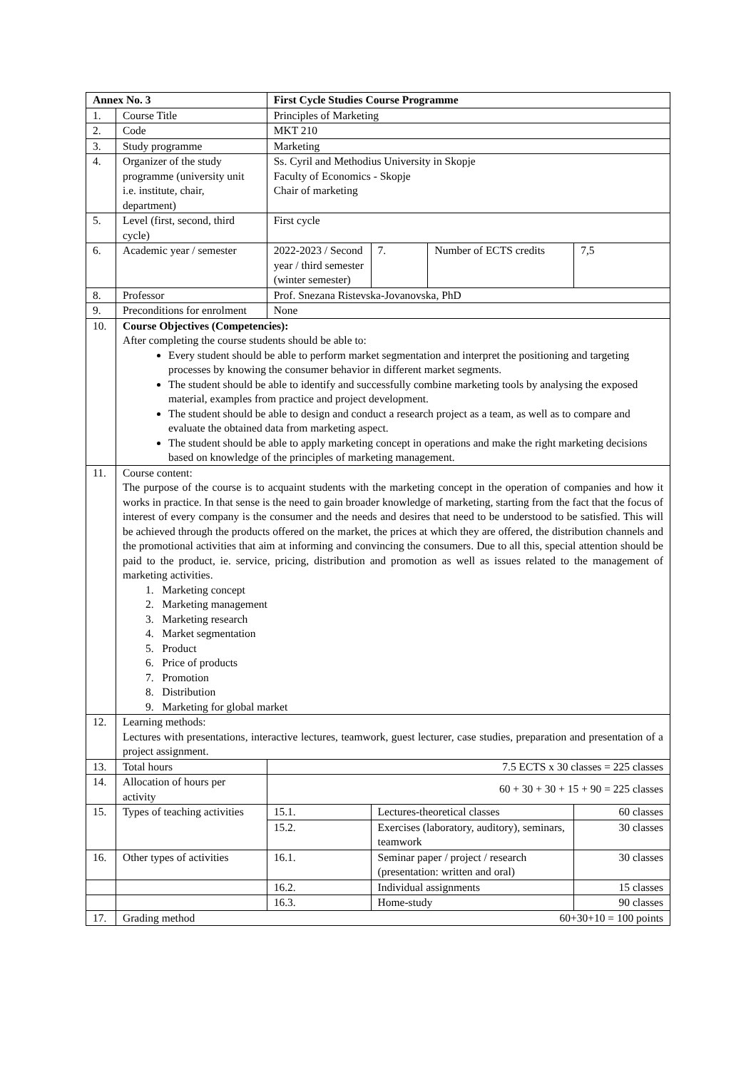| Annex No. 3 | | First Cycle Studies Course Programme | | | |
| 1. | Course Title | Principles of Marketing | | | |
| 2. | Code | MKT 210 | | | |
| 3. | Study programme | Marketing | | | |
| 4. | Organizer of the study programme (university unit i.e. institute, chair, department) | Ss. Cyril and Methodius University in Skopje Faculty of Economics - Skopje Chair of marketing | | | |
| 5. | Level (first, second, third cycle) | First cycle | | | |
| 6. | Academic year / semester | 2022-2023 / Second year / third semester (winter semester) | 7. | Number of ECTS credits | 7,5 |
| 8. | Professor | Prof. Snezana Ristevska-Jovanovska, PhD | | | |
| 9. | Preconditions for enrolment | None | | | |
| 10. | Course Objectives (Competencies): After completing the course students should be able to: Every student should be able to perform market segmentation and interpret the positioning and targeting processes by knowing the consumer behavior in different market segments. The student should be able to identify and successfully combine marketing tools by analysing the exposed material, examples from practice and project development. The student should be able to design and conduct a research project as a team, as well as to compare and evaluate the obtained data from marketing aspect. The student should be able to apply marketing concept in operations and make the right marketing decisions based on knowledge of the principles of marketing management. | | | | |
| 11. | Course content: The purpose of the course is to acquaint students with the marketing concept in the operation of companies and how it works in practice. In that sense is the need to gain broader knowledge of marketing, starting from the fact that the focus of interest of every company is the consumer and the needs and desires that need to be understood to be satisfied. This will be achieved through the products offered on the market, the prices at which they are offered, the distribution channels and the promotional activities that aim at informing and convincing the consumers. Due to all this, special attention should be paid to the product, ie. service, pricing, distribution and promotion as well as issues related to the management of marketing activities. 1. Marketing concept 2. Marketing management 3. Marketing research 4. Market segmentation 5. Product 6. Price of products 7. Promotion 8. Distribution 9. Marketing for global market | | | | |
| 12. | Learning methods: Lectures with presentations, interactive lectures, teamwork, guest lecturer, case studies, preparation and presentation of a project assignment. | | | | |
| 13. | Total hours | 7.5 ECTS x 30 classes = 225 classes | | | |
| 14. | Allocation of hours per activity | 60 + 30 + 30 + 15 + 90 = 225 classes | | | |
| 15. | Types of teaching activities | 15.1. | Lectures-theoretical classes | | 60 classes |
| | | 15.2. | Exercises (laboratory, auditory), seminars, teamwork | | 30 classes |
| 16. | Other types of activities | 16.1. | Seminar paper / project / research (presentation: written and oral) | | 30 classes |
| | | 16.2. | Individual assignments | | 15 classes |
| | | 16.3. | Home-study | | 90 classes |
| 17. | Grading method | | 60+30+10 = 100 points | | |